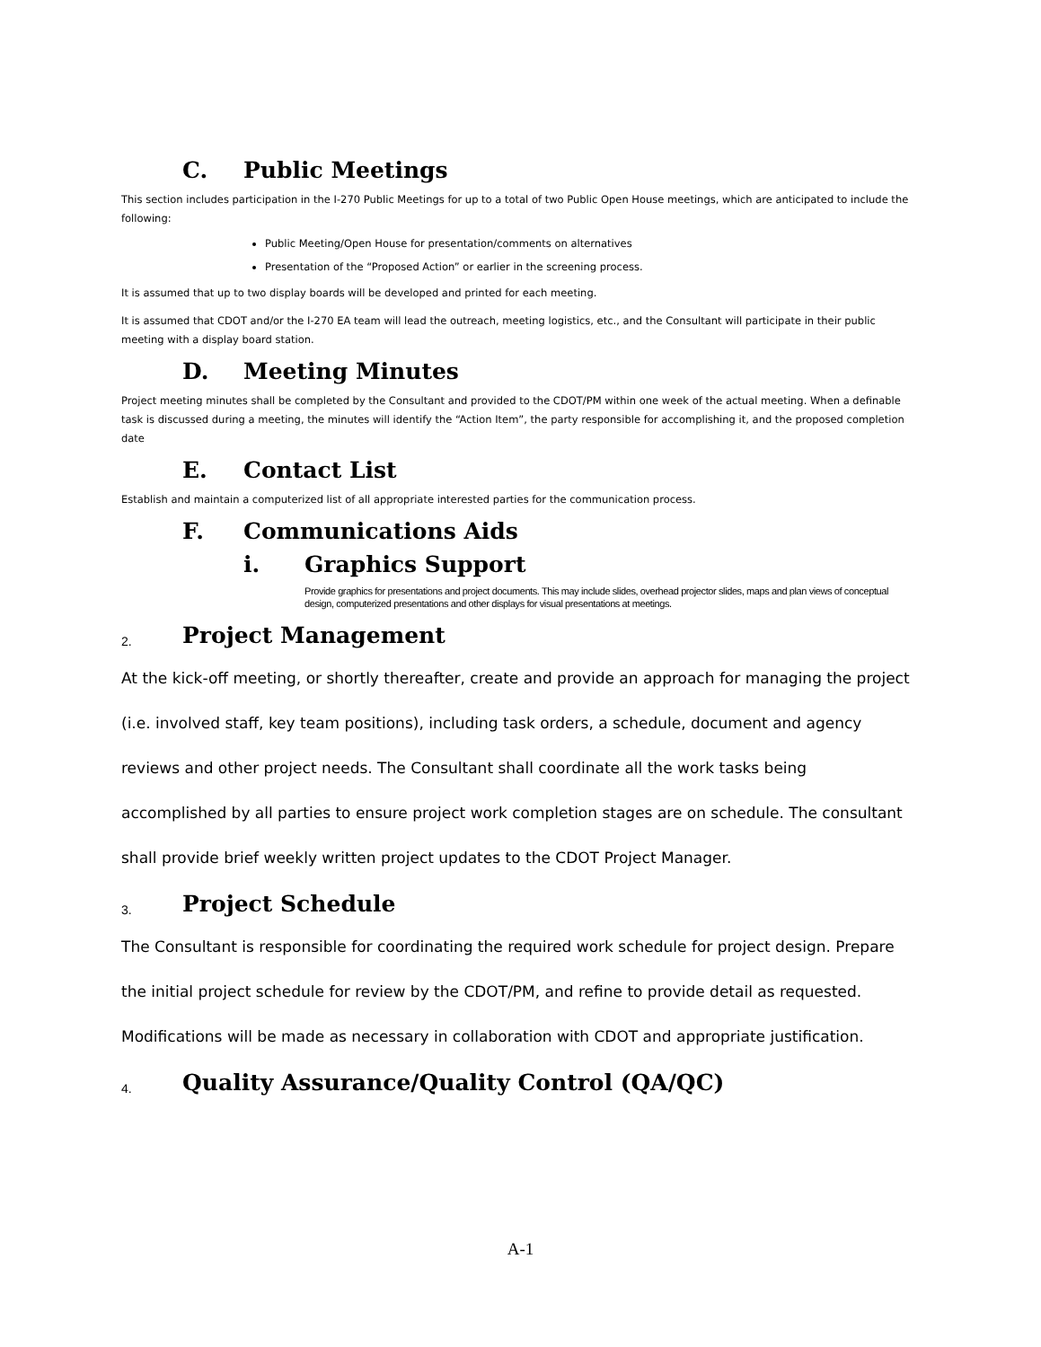C. Public Meetings
This section includes participation in the I-270 Public Meetings for up to a total of two Public Open House meetings, which are anticipated to include the following:
Public Meeting/Open House for presentation/comments on alternatives
Presentation of the “Proposed Action” or earlier in the screening process.
It is assumed that up to two display boards will be developed and printed for each meeting.
It is assumed that CDOT and/or the I-270 EA team will lead the outreach, meeting logistics, etc., and the Consultant will participate in their public meeting with a display board station.
D. Meeting Minutes
Project meeting minutes shall be completed by the Consultant and provided to the CDOT/PM within one week of the actual meeting. When a definable task is discussed during a meeting, the minutes will identify the “Action Item”, the party responsible for accomplishing it, and the proposed completion date
E. Contact List
Establish and maintain a computerized list of all appropriate interested parties for the communication process.
F. Communications Aids
i. Graphics Support
Provide graphics for presentations and project documents. This may include slides, overhead projector slides, maps and plan views of conceptual design, computerized presentations and other displays for visual presentations at meetings.
2. Project Management
At the kick-off meeting, or shortly thereafter, create and provide an approach for managing the project (i.e. involved staff, key team positions), including task orders, a schedule, document and agency reviews and other project needs. The Consultant shall coordinate all the work tasks being accomplished by all parties to ensure project work completion stages are on schedule. The consultant shall provide brief weekly written project updates to the CDOT Project Manager.
3. Project Schedule
The Consultant is responsible for coordinating the required work schedule for project design. Prepare the initial project schedule for review by the CDOT/PM, and refine to provide detail as requested. Modifications will be made as necessary in collaboration with CDOT and appropriate justification.
4. Quality Assurance/Quality Control (QA/QC)
A-1